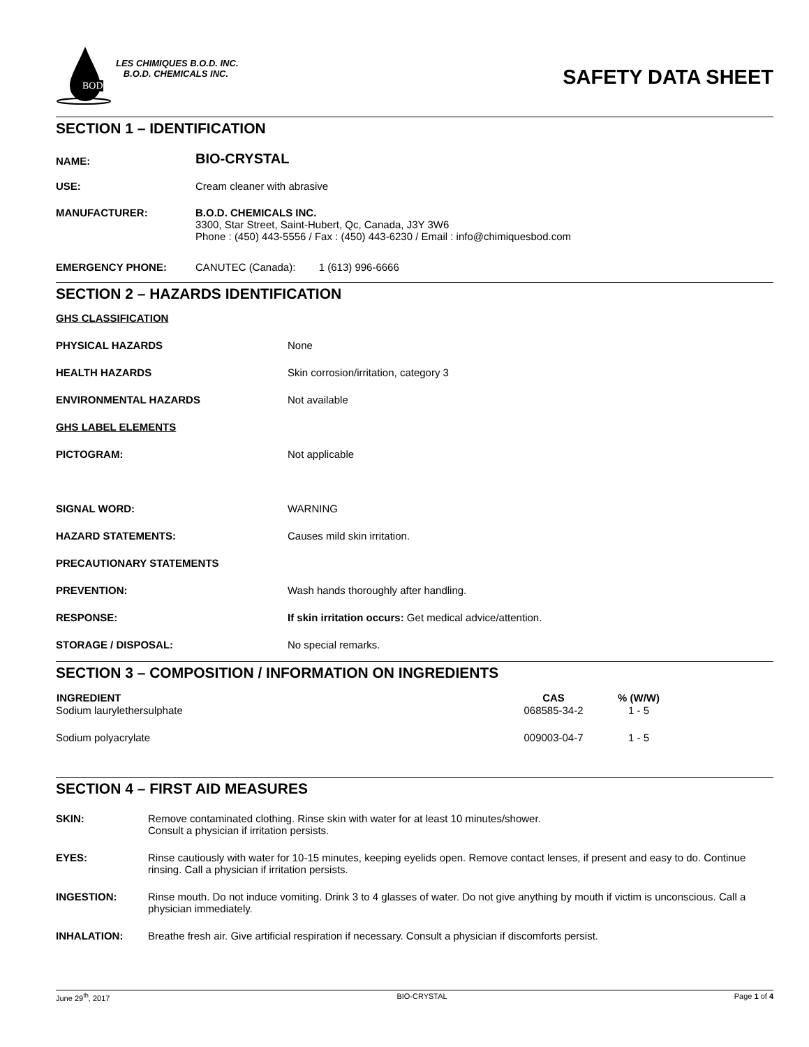BOD
LES CHIMIQUES B.O.D. INC.
B.O.D. CHEMICALS INC.
SAFETY DATA SHEET
SECTION 1 – IDENTIFICATION
| NAME: | BIO-CRYSTAL |
| USE: | Cream cleaner with abrasive |
| MANUFACTURER: | B.O.D. CHEMICALS INC. 3300, Star Street, Saint-Hubert, Qc, Canada, J3Y 3W6 Phone : (450) 443-5556 / Fax : (450) 443-6230 / Email : info@chimiquesbod.com |
| EMERGENCY PHONE: | CANUTEC (Canada): 1 (613) 996-6666 |
SECTION 2 – HAZARDS IDENTIFICATION
| GHS CLASSIFICATION | |
| PHYSICAL HAZARDS | None |
| HEALTH HAZARDS | Skin corrosion/irritation, category 3 |
| ENVIRONMENTAL HAZARDS | Not available |
| GHS LABEL ELEMENTS | |
| PICTOGRAM: | Not applicable |
| SIGNAL WORD: | WARNING |
| HAZARD STATEMENTS: | Causes mild skin irritation. |
| PRECAUTIONARY STATEMENTS | |
| PREVENTION: | Wash hands thoroughly after handling. |
| RESPONSE: | If skin irritation occurs: Get medical advice/attention. |
| STORAGE / DISPOSAL: | No special remarks. |
SECTION 3 – COMPOSITION / INFORMATION ON INGREDIENTS
| INGREDIENT | CAS | % (W/W) | |
| --- | --- | --- | --- |
| Sodium laurylethersulphate | 068585-34-2 | 1 - 5 | |
| Sodium polyacrylate | 009003-04-7 | 1 - 5 | |
SECTION 4 – FIRST AID MEASURES
| SKIN: | Remove contaminated clothing. Rinse skin with water for at least 10 minutes/shower. Consult a physician if irritation persists. |
| EYES: | Rinse cautiously with water for 10-15 minutes, keeping eyelids open. Remove contact lenses, if present and easy to do. Continue rinsing. Call a physician if irritation persists. |
| INGESTION: | Rinse mouth. Do not induce vomiting. Drink 3 to 4 glasses of water. Do not give anything by mouth if victim is unconscious. Call a physician immediately. |
| INHALATION: | Breathe fresh air. Give artificial respiration if necessary. Consult a physician if discomforts persist. |
June 29<sup>th</sup>, 2017 BIO-CRYSTAL Page 1 of 4